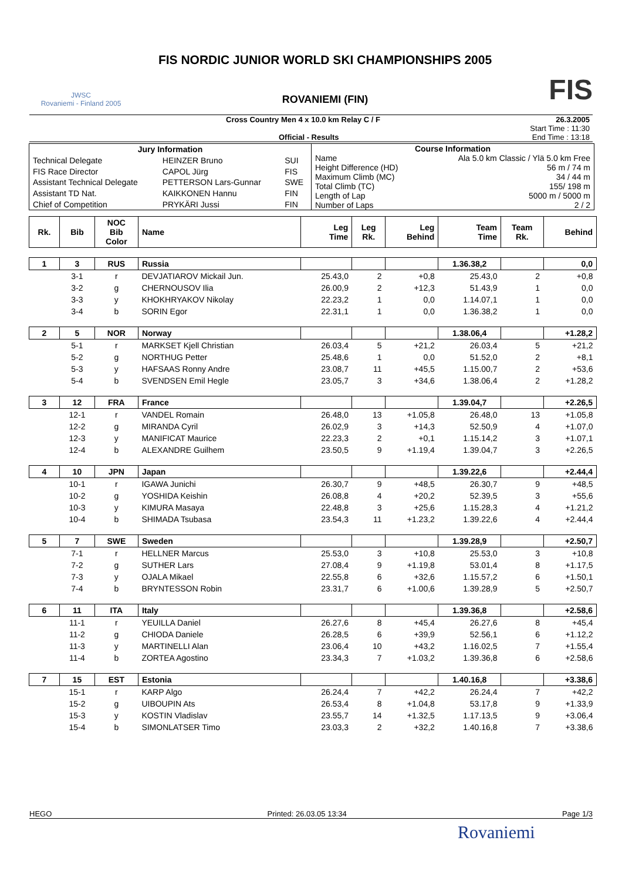JWSC
Rovaniemi - Finland 2005
FIS NORDIC JUNIOR WORLD SKI CHAMPIONSHIPS 2005
ROVANIEMI (FIN)
FIS
Cross Country Men 4 x 10.0 km Relay C / F 26.3.2005
Start Time : 11:30
Official - Results End Time : 13:18
| Jury Information | | |
| Technical Delegate | HEINZER Bruno | SUI |
| FIS Race Director | CAPOL Jürg | FIS |
| Assistant Technical Delegate | PETTERSON Lars-Gunnar | SWE |
| Assistant TD Nat. | KAIKKONEN Hannu | FIN |
| Chief of Competition | PRYKÄRI Jussi | FIN |
| Course Information | |
| Name | Ala 5.0 km Classic / Ylä 5.0 km Free |
| Height Difference (HD) | 56 m / 74 m |
| Maximum Climb (MC) | 34 / 44 m |
| Total Climb (TC) | 155/ 198 m |
| Length of Lap | 5000 m / 5000 m |
| Number of Laps | 2 / 2 |
| Rk. | Bib | NOC Bib Color | Name | Leg Time | Leg Rk. | Leg Behind | Team Time | Team Rk. | Behind |
| --- | --- | --- | --- | --- | --- | --- | --- | --- | --- |
| 1 | 3 | RUS | Russia | | | | 1.36.38,2 | | 0,0 |
| | 3-1 | r | DEVJATIAROV Mickail Jun. | 25.43,0 | 2 | +0,8 | 25.43,0 | 2 | +0,8 |
| | 3-2 | g | CHERNOUSOV Ilia | 26.00,9 | 2 | +12,3 | 51.43,9 | 1 | 0,0 |
| | 3-3 | y | KHOKHRYAKOV Nikolay | 22.23,2 | 1 | 0,0 | 1.14.07,1 | 1 | 0,0 |
| | 3-4 | b | SORIN Egor | 22.31,1 | 1 | 0,0 | 1.36.38,2 | 1 | 0,0 |
| 2 | 5 | NOR | Norway | | | | 1.38.06,4 | | +1.28,2 |
| | 5-1 | r | MARKSET Kjell Christian | 26.03,4 | 5 | +21,2 | 26.03,4 | 5 | +21,2 |
| | 5-2 | g | NORTHUG Petter | 25.48,6 | 1 | 0,0 | 51.52,0 | 2 | +8,1 |
| | 5-3 | y | HAFSAAS Ronny Andre | 23.08,7 | 11 | +45,5 | 1.15.00,7 | 2 | +53,6 |
| | 5-4 | b | SVENDSEN Emil Hegle | 23.05,7 | 3 | +34,6 | 1.38.06,4 | 2 | +1.28,2 |
| 3 | 12 | FRA | France | | | | 1.39.04,7 | | +2.26,5 |
| | 12-1 | r | VANDEL Romain | 26.48,0 | 13 | +1.05,8 | 26.48,0 | 13 | +1.05,8 |
| | 12-2 | g | MIRANDA Cyril | 26.02,9 | 3 | +14,3 | 52.50,9 | 4 | +1.07,0 |
| | 12-3 | y | MANIFICAT Maurice | 22.23,3 | 2 | +0,1 | 1.15.14,2 | 3 | +1.07,1 |
| | 12-4 | b | ALEXANDRE Guilhem | 23.50,5 | 9 | +1.19,4 | 1.39.04,7 | 3 | +2.26,5 |
| 4 | 10 | JPN | Japan | | | | 1.39.22,6 | | +2.44,4 |
| | 10-1 | r | IGAWA Junichi | 26.30,7 | 9 | +48,5 | 26.30,7 | 9 | +48,5 |
| | 10-2 | g | YOSHIDA Keishin | 26.08,8 | 4 | +20,2 | 52.39,5 | 3 | +55,6 |
| | 10-3 | y | KIMURA Masaya | 22.48,8 | 3 | +25,6 | 1.15.28,3 | 4 | +1.21,2 |
| | 10-4 | b | SHIMADA Tsubasa | 23.54,3 | 11 | +1.23,2 | 1.39.22,6 | 4 | +2.44,4 |
| 5 | 7 | SWE | Sweden | | | | 1.39.28,9 | | +2.50,7 |
| | 7-1 | r | HELLNER Marcus | 25.53,0 | 3 | +10,8 | 25.53,0 | 3 | +10,8 |
| | 7-2 | g | SUTHER Lars | 27.08,4 | 9 | +1.19,8 | 53.01,4 | 8 | +1.17,5 |
| | 7-3 | y | OJALA Mikael | 22.55,8 | 6 | +32,6 | 1.15.57,2 | 6 | +1.50,1 |
| | 7-4 | b | BRYNTESSON Robin | 23.31,7 | 6 | +1.00,6 | 1.39.28,9 | 5 | +2.50,7 |
| 6 | 11 | ITA | Italy | | | | 1.39.36,8 | | +2.58,6 |
| | 11-1 | r | YEUILLA Daniel | 26.27,6 | 8 | +45,4 | 26.27,6 | 8 | +45,4 |
| | 11-2 | g | CHIODA Daniele | 26.28,5 | 6 | +39,9 | 52.56,1 | 6 | +1.12,2 |
| | 11-3 | y | MARTINELLI Alan | 23.06,4 | 10 | +43,2 | 1.16.02,5 | 7 | +1.55,4 |
| | 11-4 | b | ZORTEA Agostino | 23.34,3 | 7 | +1.03,2 | 1.39.36,8 | 6 | +2.58,6 |
| 7 | 15 | EST | Estonia | | | | 1.40.16,8 | | +3.38,6 |
| | 15-1 | r | KARP Algo | 26.24,4 | 7 | +42,2 | 26.24,4 | 7 | +42,2 |
| | 15-2 | g | UIBOUPIN Ats | 26.53,4 | 8 | +1.04,8 | 53.17,8 | 9 | +1.33,9 |
| | 15-3 | y | KOSTIN Vladislav | 23.55,7 | 14 | +1.32,5 | 1.17.13,5 | 9 | +3.06,4 |
| | 15-4 | b | SIMONLATSER Timo | 23.03,3 | 2 | +32,2 | 1.40.16,8 | 7 | +3.38,6 |
HEGO Printed: 26.03.05 13:34 Page 1/3
Rovaniemi